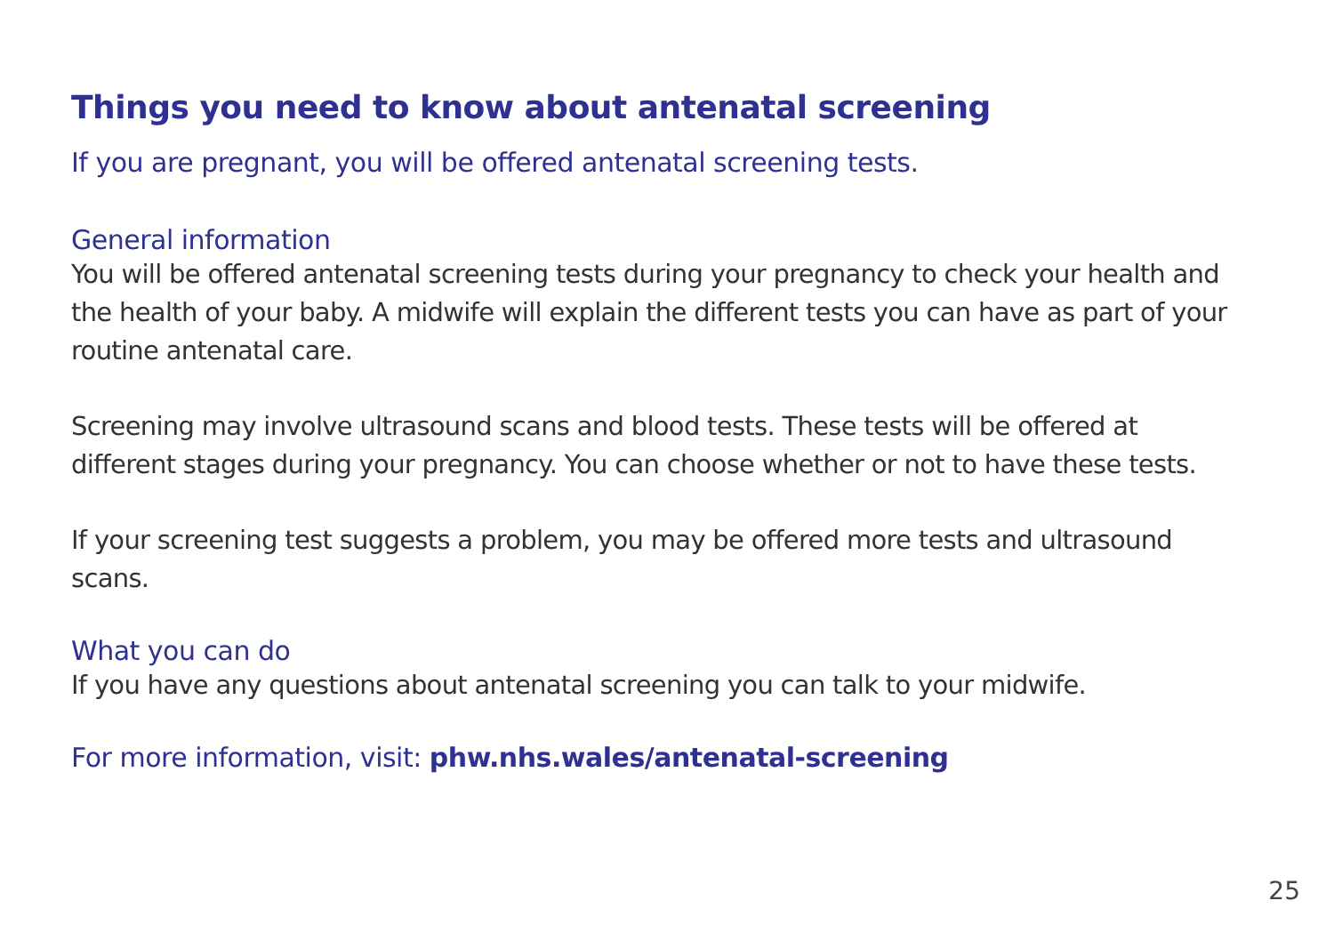Things you need to know about antenatal screening
If you are pregnant, you will be offered antenatal screening tests.
General information
You will be offered antenatal screening tests during your pregnancy to check your health and the health of your baby. A midwife will explain the different tests you can have as part of your routine antenatal care.
Screening may involve ultrasound scans and blood tests. These tests will be offered at different stages during your pregnancy. You can choose whether or not to have these tests.
If your screening test suggests a problem, you may be offered more tests and ultrasound scans.
What you can do
If you have any questions about antenatal screening you can talk to your midwife.
For more information, visit: phw.nhs.wales/antenatal-screening
25